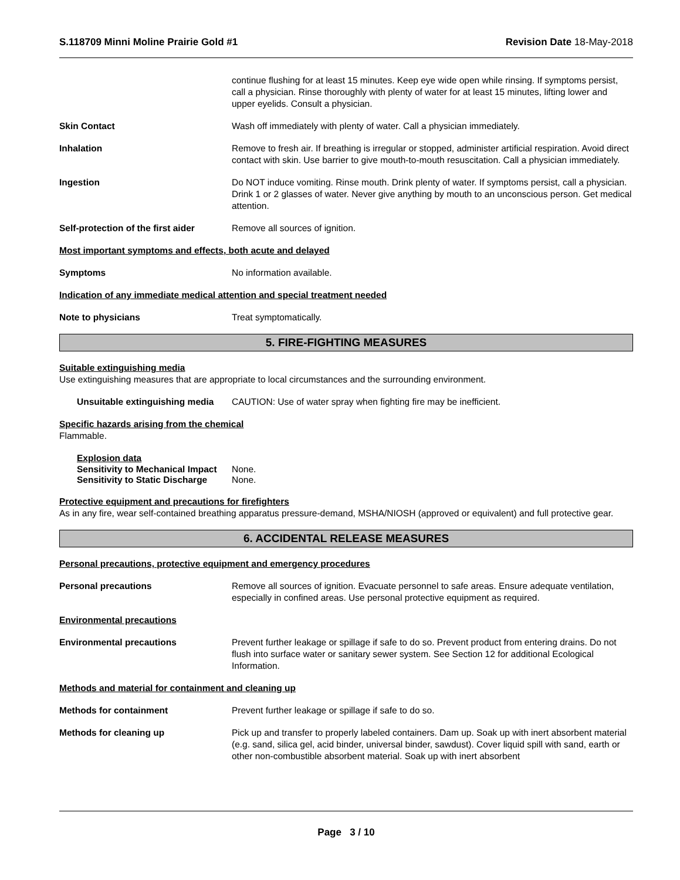S.118709 Minni Moline Prairie Gold #1 Revision Date 18-May-2018
continue flushing for at least 15 minutes. Keep eye wide open while rinsing. If symptoms persist, call a physician. Rinse thoroughly with plenty of water for at least 15 minutes, lifting lower and upper eyelids. Consult a physician.
Skin Contact Wash off immediately with plenty of water. Call a physician immediately.
Inhalation Remove to fresh air. If breathing is irregular or stopped, administer artificial respiration. Avoid direct contact with skin. Use barrier to give mouth-to-mouth resuscitation. Call a physician immediately.
Ingestion Do NOT induce vomiting. Rinse mouth. Drink plenty of water. If symptoms persist, call a physician. Drink 1 or 2 glasses of water. Never give anything by mouth to an unconscious person. Get medical attention.
Self-protection of the first aider
Remove all sources of ignition.
Most important symptoms and effects, both acute and delayed
Symptoms No information available.
Indication of any immediate medical attention and special treatment needed
Note to physicians Treat symptomatically.
5. FIRE-FIGHTING MEASURES
Suitable extinguishing media
Use extinguishing measures that are appropriate to local circumstances and the surrounding environment.
Unsuitable extinguishing media
CAUTION: Use of water spray when fighting fire may be inefficient.
Specific hazards arising from the chemical
Flammable.
Explosion data
Sensitivity to Mechanical Impact None.
Sensitivity to Static Discharge None.
Protective equipment and precautions for firefighters
As in any fire, wear self-contained breathing apparatus pressure-demand, MSHA/NIOSH (approved or equivalent) and full protective gear.
6. ACCIDENTAL RELEASE MEASURES
Personal precautions, protective equipment and emergency procedures
Personal precautions Remove all sources of ignition. Evacuate personnel to safe areas. Ensure adequate ventilation, especially in confined areas. Use personal protective equipment as required.
Environmental precautions
Environmental precautions Prevent further leakage or spillage if safe to do so. Prevent product from entering drains. Do not flush into surface water or sanitary sewer system. See Section 12 for additional Ecological Information.
Methods and material for containment and cleaning up
Methods for containment Prevent further leakage or spillage if safe to do so.
Methods for cleaning up Pick up and transfer to properly labeled containers. Dam up. Soak up with inert absorbent material (e.g. sand, silica gel, acid binder, universal binder, sawdust). Cover liquid spill with sand, earth or other non-combustible absorbent material. Soak up with inert absorbent
Page 3 / 10